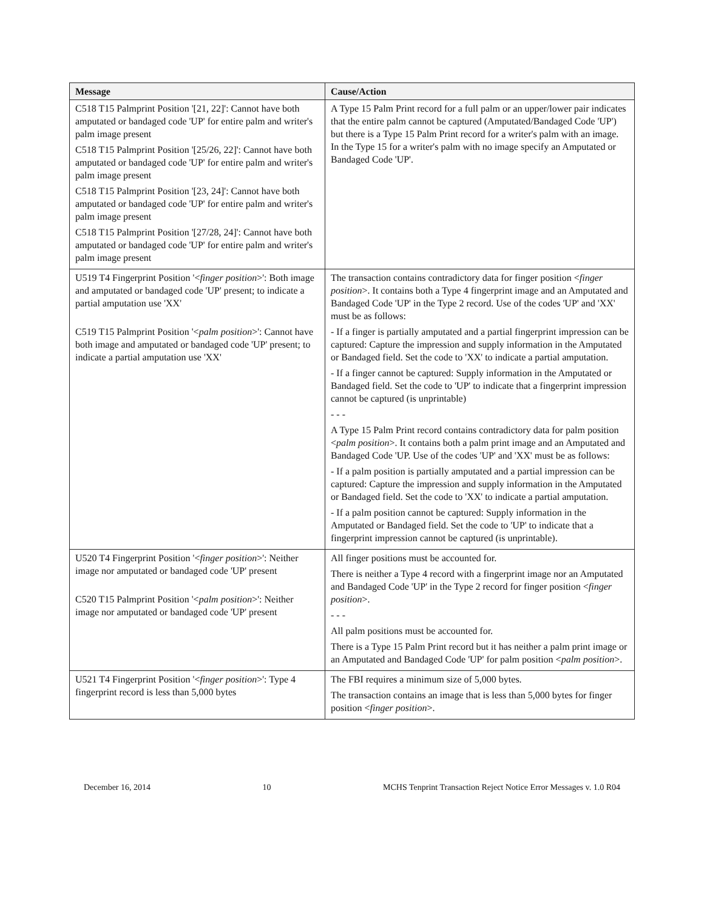| Message | Cause/Action |
| --- | --- |
| C518 T15 Palmprint Position '[21, 22]': Cannot have both amputated or bandaged code 'UP' for entire palm and writer's palm image present C518 T15 Palmprint Position '[25/26, 22]': Cannot have both amputated or bandaged code 'UP' for entire palm and writer's palm image present C518 T15 Palmprint Position '[23, 24]': Cannot have both amputated or bandaged code 'UP' for entire palm and writer's palm image present C518 T15 Palmprint Position '[27/28, 24]': Cannot have both amputated or bandaged code 'UP' for entire palm and writer's palm image present | A Type 15 Palm Print record for a full palm or an upper/lower pair indicates that the entire palm cannot be captured (Amputated/Bandaged Code 'UP') but there is a Type 15 Palm Print record for a writer's palm with an image. In the Type 15 for a writer's palm with no image specify an Amputated or Bandaged Code 'UP'. |
| U519 T4 Fingerprint Position '< finger position >': Both image and amputated or bandaged code 'UP' present; to indicate a partial amputation use 'XX' C519 T15 Palmprint Position '< palm position >': Cannot have both image and amputated or bandaged code 'UP' present; to indicate a partial amputation use 'XX' | The transaction contains contradictory data for finger position < finger position >. It contains both a Type 4 fingerprint image and an Amputated and Bandaged Code 'UP' in the Type 2 record. Use of the codes 'UP' and 'XX' must be as follows: - If a finger is partially amputated and a partial fingerprint impression can be captured: Capture the impression and supply information in the Amputated or Bandaged field. Set the code to 'XX' to indicate a partial amputation. - If a finger cannot be captured: Supply information in the Amputated or Bandaged field. Set the code to 'UP' to indicate that a fingerprint impression cannot be captured (is unprintable) - - - A Type 15 Palm Print record contains contradictory data for palm position < palm position >. It contains both a palm print image and an Amputated and Bandaged Code 'UP. Use of the codes 'UP' and 'XX' must be as follows: - If a palm position is partially amputated and a partial impression can be captured: Capture the impression and supply information in the Amputated or Bandaged field. Set the code to 'XX' to indicate a partial amputation. - If a palm position cannot be captured: Supply information in the Amputated or Bandaged field. Set the code to 'UP' to indicate that a fingerprint impression cannot be captured (is unprintable). |
| U520 T4 Fingerprint Position '< finger position >': Neither image nor amputated or bandaged code 'UP' present C520 T15 Palmprint Position '< palm position >': Neither image nor amputated or bandaged code 'UP' present | All finger positions must be accounted for. There is neither a Type 4 record with a fingerprint image nor an Amputated and Bandaged Code 'UP' in the Type 2 record for finger position < finger position >. - - - All palm positions must be accounted for. There is a Type 15 Palm Print record but it has neither a palm print image or an Amputated and Bandaged Code 'UP' for palm position < palm position >. |
| U521 T4 Fingerprint Position '< finger position >': Type 4 fingerprint record is less than 5,000 bytes | The FBI requires a minimum size of 5,000 bytes. The transaction contains an image that is less than 5,000 bytes for finger position < finger position >. |
December 16, 2014 10 MCHS Tenprint Transaction Reject Notice Error Messages v. 1.0 R04